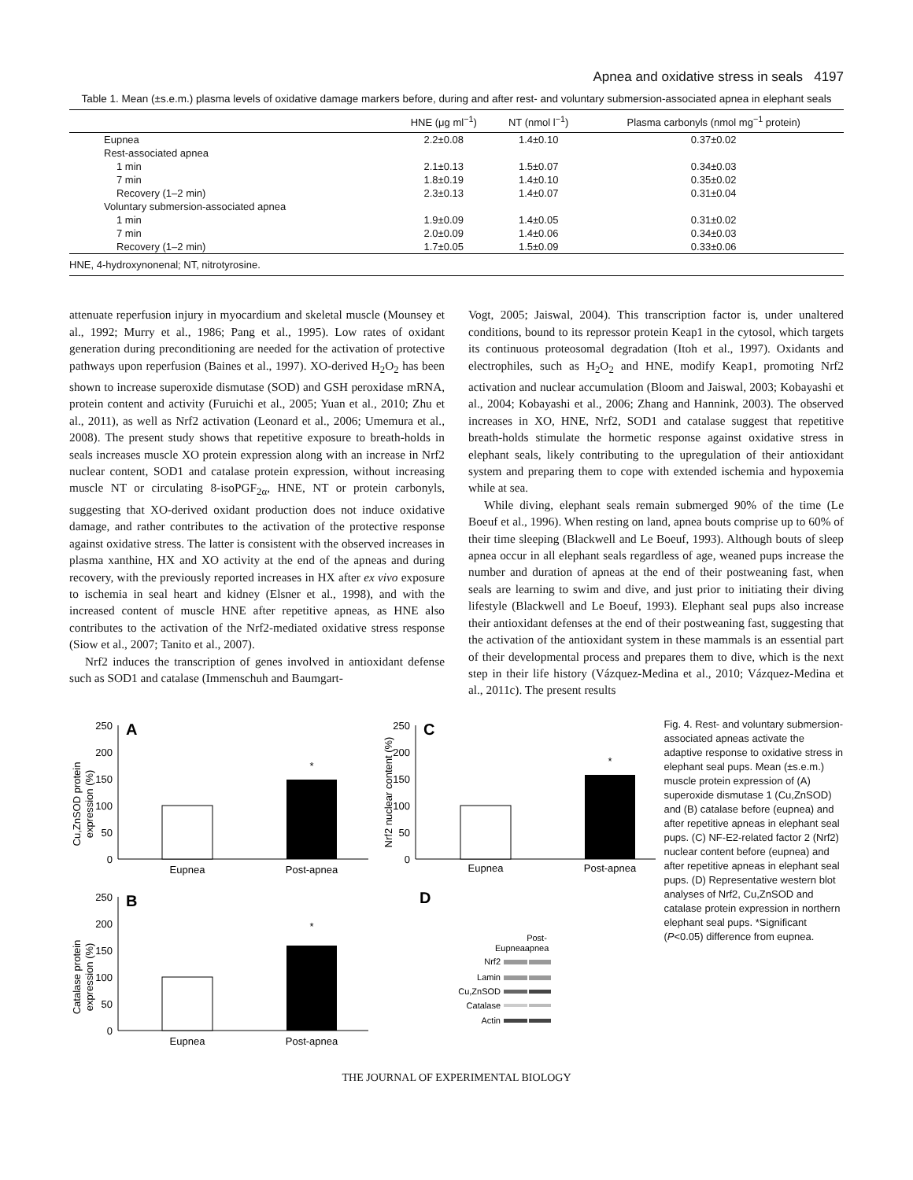Apnea and oxidative stress in seals 4197
Table 1. Mean (±s.e.m.) plasma levels of oxidative damage markers before, during and after rest- and voluntary submersion-associated apnea in elephant seals
| | HNE (μg ml<sup>−1</sup>) | NT (nmol l<sup>−1</sup>) | Plasma carbonyls (nmol mg<sup>−1</sup> protein) |
| --- | --- | --- | --- |
| Eupnea | 2.2±0.08 | 1.4±0.10 | 0.37±0.02 |
| Rest-associated apnea | | | |
| 1 min | 2.1±0.13 | 1.5±0.07 | 0.34±0.03 |
| 7 min | 1.8±0.19 | 1.4±0.10 | 0.35±0.02 |
| Recovery (1–2 min) | 2.3±0.13 | 1.4±0.07 | 0.31±0.04 |
| Voluntary submersion-associated apnea | | | |
| 1 min | 1.9±0.09 | 1.4±0.05 | 0.31±0.02 |
| 7 min | 2.0±0.09 | 1.4±0.06 | 0.34±0.03 |
| Recovery (1–2 min) | 1.7±0.05 | 1.5±0.09 | 0.33±0.06 |
| HNE, 4-hydroxynonenal; NT, nitrotyrosine. | | | |
attenuate reperfusion injury in myocardium and skeletal muscle (Mounsey et al., 1992; Murry et al., 1986; Pang et al., 1995). Low rates of oxidant generation during preconditioning are needed for the activation of protective pathways upon reperfusion (Baines et al., 1997). XO-derived H<sub>2</sub>O<sub>2</sub> has been shown to increase superoxide dismutase (SOD) and GSH peroxidase mRNA, protein content and activity (Furuichi et al., 2005; Yuan et al., 2010; Zhu et al., 2011), as well as Nrf2 activation (Leonard et al., 2006; Umemura et al., 2008). The present study shows that repetitive exposure to breath-holds in seals increases muscle XO protein expression along with an increase in Nrf2 nuclear content, SOD1 and catalase protein expression, without increasing muscle NT or circulating 8-isoPGF<sub>2α</sub>, HNE, NT or protein carbonyls, suggesting that XO-derived oxidant production does not induce oxidative damage, and rather contributes to the activation of the protective response against oxidative stress. The latter is consistent with the observed increases in plasma xanthine, HX and XO activity at the end of the apneas and during recovery, with the previously reported increases in HX after ex vivo exposure to ischemia in seal heart and kidney (Elsner et al., 1998), and with the increased content of muscle HNE after repetitive apneas, as HNE also contributes to the activation of the Nrf2-mediated oxidative stress response (Siow et al., 2007; Tanito et al., 2007).
Nrf2 induces the transcription of genes involved in antioxidant defense such as SOD1 and catalase (Immenschuh and Baumgart-
Vogt, 2005; Jaiswal, 2004). This transcription factor is, under unaltered conditions, bound to its repressor protein Keap1 in the cytosol, which targets its continuous proteosomal degradation (Itoh et al., 1997). Oxidants and electrophiles, such as H<sub>2</sub>O<sub>2</sub> and HNE, modify Keap1, promoting Nrf2 activation and nuclear accumulation (Bloom and Jaiswal, 2003; Kobayashi et al., 2004; Kobayashi et al., 2006; Zhang and Hannink, 2003). The observed increases in XO, HNE, Nrf2, SOD1 and catalase suggest that repetitive breath-holds stimulate the hormetic response against oxidative stress in elephant seals, likely contributing to the upregulation of their antioxidant system and preparing them to cope with extended ischemia and hypoxemia while at sea.
While diving, elephant seals remain submerged 90% of the time (Le Boeuf et al., 1996). When resting on land, apnea bouts comprise up to 60% of their time sleeping (Blackwell and Le Boeuf, 1993). Although bouts of sleep apnea occur in all elephant seals regardless of age, weaned pups increase the number and duration of apneas at the end of their postweaning fast, when seals are learning to swim and dive, and just prior to initiating their diving lifestyle (Blackwell and Le Boeuf, 1993). Elephant seal pups also increase their antioxidant defenses at the end of their postweaning fast, suggesting that the activation of the antioxidant system in these mammals is an essential part of their developmental process and prepares them to dive, which is the next step in their life history (Vázquez-Medina et al., 2010; Vázquez-Medina et al., 2011c). The present results
A
Cu,ZnSOD protein
expression (%)
250
200
150
100
50
0
*
Eupnea
Post-apnea
B
Catalase protein
expression (%)
250
200
150
100
50
0
*
Eupnea
Post-apnea
C
Nrf2 nuclear content (%)
250
200
150
100
50
0
*
Eupnea
Post-apnea
D
Post-
Eupnea
apnea
Nrf2
Lamin
Cu,ZnSOD
Catalase
Actin
Fig. 4. Rest- and voluntary submersion-associated apneas activate the adaptive response to oxidative stress in elephant seal pups. Mean (±s.e.m.) muscle protein expression of (A) superoxide dismutase 1 (Cu,ZnSOD) and (B) catalase before (eupnea) and after repetitive apneas in elephant seal pups. (C) NF-E2-related factor 2 (Nrf2) nuclear content before (eupnea) and after repetitive apneas in elephant seal pups. (D) Representative western blot analyses of Nrf2, Cu,ZnSOD and catalase protein expression in northern elephant seal pups. *Significant (P<0.05) difference from eupnea.
THE JOURNAL OF EXPERIMENTAL BIOLOGY